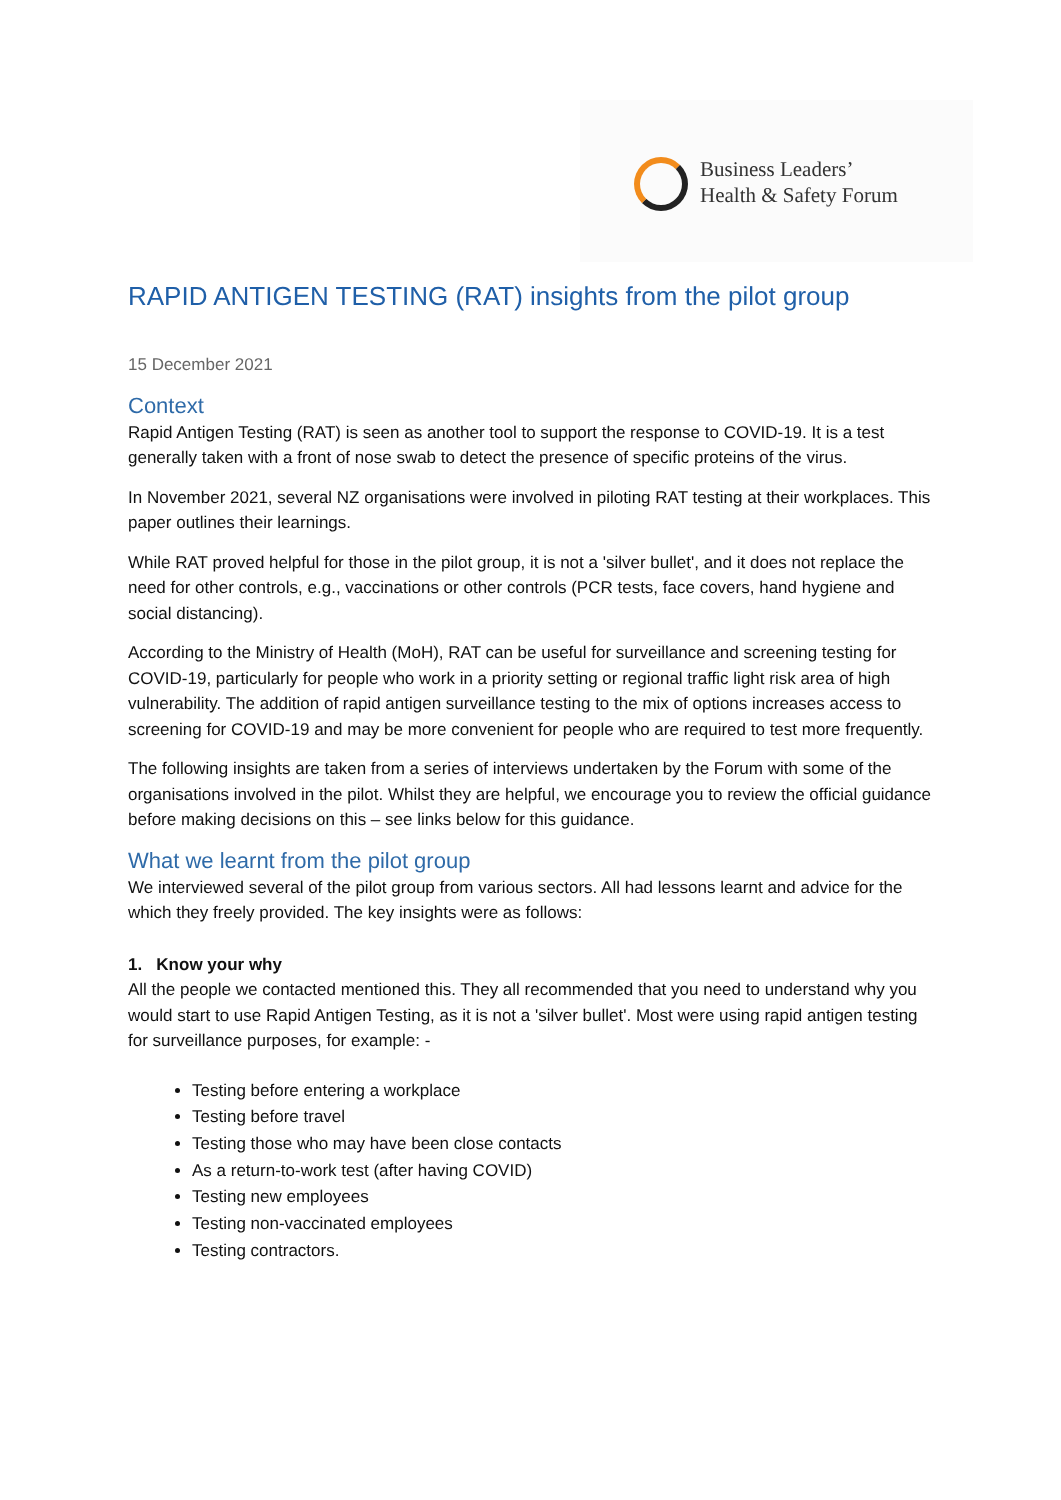Business Leaders’
Health & Safety Forum
RAPID ANTIGEN TESTING (RAT) insights from the pilot group
15 December 2021
Context
Rapid Antigen Testing (RAT) is seen as another tool to support the response to COVID-19. It is a test generally taken with a front of nose swab to detect the presence of specific proteins of the virus.
In November 2021, several NZ organisations were involved in piloting RAT testing at their workplaces. This paper outlines their learnings.
While RAT proved helpful for those in the pilot group, it is not a 'silver bullet', and it does not replace the need for other controls, e.g., vaccinations or other controls (PCR tests, face covers, hand hygiene and social distancing).
According to the Ministry of Health (MoH), RAT can be useful for surveillance and screening testing for COVID-19, particularly for people who work in a priority setting or regional traffic light risk area of high vulnerability. The addition of rapid antigen surveillance testing to the mix of options increases access to screening for COVID-19 and may be more convenient for people who are required to test more frequently.
The following insights are taken from a series of interviews undertaken by the Forum with some of the organisations involved in the pilot. Whilst they are helpful, we encourage you to review the official guidance before making decisions on this – see links below for this guidance.
What we learnt from the pilot group
We interviewed several of the pilot group from various sectors. All had lessons learnt and advice for the which they freely provided. The key insights were as follows:
1. Know your why
All the people we contacted mentioned this. They all recommended that you need to understand why you would start to use Rapid Antigen Testing, as it is not a 'silver bullet'. Most were using rapid antigen testing for surveillance purposes, for example: -
Testing before entering a workplace
Testing before travel
Testing those who may have been close contacts
As a return-to-work test (after having COVID)
Testing new employees
Testing non-vaccinated employees
Testing contractors.